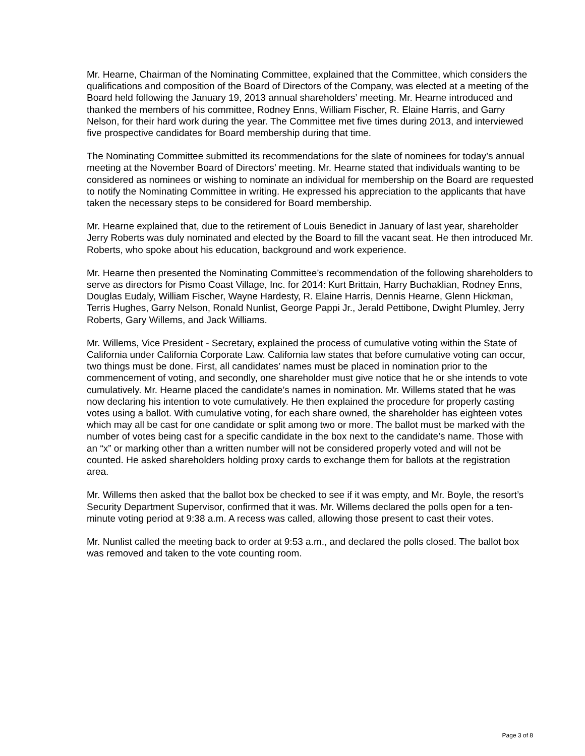Mr. Hearne, Chairman of the Nominating Committee, explained that the Committee, which considers the qualifications and composition of the Board of Directors of the Company, was elected at a meeting of the Board held following the January 19, 2013 annual shareholders’ meeting. Mr. Hearne introduced and thanked the members of his committee, Rodney Enns, William Fischer, R. Elaine Harris, and Garry Nelson, for their hard work during the year. The Committee met five times during 2013, and interviewed five prospective candidates for Board membership during that time.
The Nominating Committee submitted its recommendations for the slate of nominees for today’s annual meeting at the November Board of Directors’ meeting. Mr. Hearne stated that individuals wanting to be considered as nominees or wishing to nominate an individual for membership on the Board are requested to notify the Nominating Committee in writing. He expressed his appreciation to the applicants that have taken the necessary steps to be considered for Board membership.
Mr. Hearne explained that, due to the retirement of Louis Benedict in January of last year, shareholder Jerry Roberts was duly nominated and elected by the Board to fill the vacant seat. He then introduced Mr. Roberts, who spoke about his education, background and work experience.
Mr. Hearne then presented the Nominating Committee’s recommendation of the following shareholders to serve as directors for Pismo Coast Village, Inc. for 2014: Kurt Brittain, Harry Buchaklian, Rodney Enns, Douglas Eudaly, William Fischer, Wayne Hardesty, R. Elaine Harris, Dennis Hearne, Glenn Hickman, Terris Hughes, Garry Nelson, Ronald Nunlist, George Pappi Jr., Jerald Pettibone, Dwight Plumley, Jerry Roberts, Gary Willems, and Jack Williams.
Mr. Willems, Vice President - Secretary, explained the process of cumulative voting within the State of California under California Corporate Law. California law states that before cumulative voting can occur, two things must be done. First, all candidates’ names must be placed in nomination prior to the commencement of voting, and secondly, one shareholder must give notice that he or she intends to vote cumulatively. Mr. Hearne placed the candidate’s names in nomination. Mr. Willems stated that he was now declaring his intention to vote cumulatively. He then explained the procedure for properly casting votes using a ballot. With cumulative voting, for each share owned, the shareholder has eighteen votes which may all be cast for one candidate or split among two or more. The ballot must be marked with the number of votes being cast for a specific candidate in the box next to the candidate’s name. Those with an “x” or marking other than a written number will not be considered properly voted and will not be counted. He asked shareholders holding proxy cards to exchange them for ballots at the registration area.
Mr. Willems then asked that the ballot box be checked to see if it was empty, and Mr. Boyle, the resort’s Security Department Supervisor, confirmed that it was. Mr. Willems declared the polls open for a ten-minute voting period at 9:38 a.m. A recess was called, allowing those present to cast their votes.
Mr. Nunlist called the meeting back to order at 9:53 a.m., and declared the polls closed. The ballot box was removed and taken to the vote counting room.
Page 3 of 8